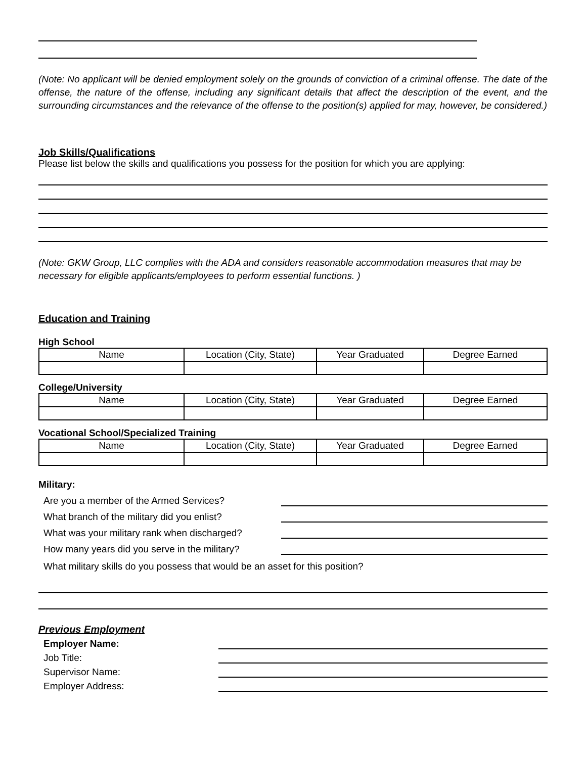(Note: No applicant will be denied employment solely on the grounds of conviction of a criminal offense. The date of the offense, the nature of the offense, including any significant details that affect the description of the event, and the surrounding circumstances and the relevance of the offense to the position(s) applied for may, however, be considered.)
Job Skills/Qualifications
Please list below the skills and qualifications you possess for the position for which you are applying:
(Note: GKW Group, LLC complies with the ADA and considers reasonable accommodation measures that may be necessary for eligible applicants/employees to perform essential functions. )
Education and Training
High School
| Name | Location (City, State) | Year Graduated | Degree Earned |
College/University
| Name | Location (City, State) | Year Graduated | Degree Earned |
Vocational School/Specialized Training
| Name | Location (City, State) | Year Graduated | Degree Earned |
Military:
Are you a member of the Armed Services?
What branch of the military did you enlist?
What was your military rank when discharged?
How many years did you serve in the military?
What military skills do you possess that would be an asset for this position?
Previous Employment
Employer Name:
Job Title:
Supervisor Name:
Employer Address: